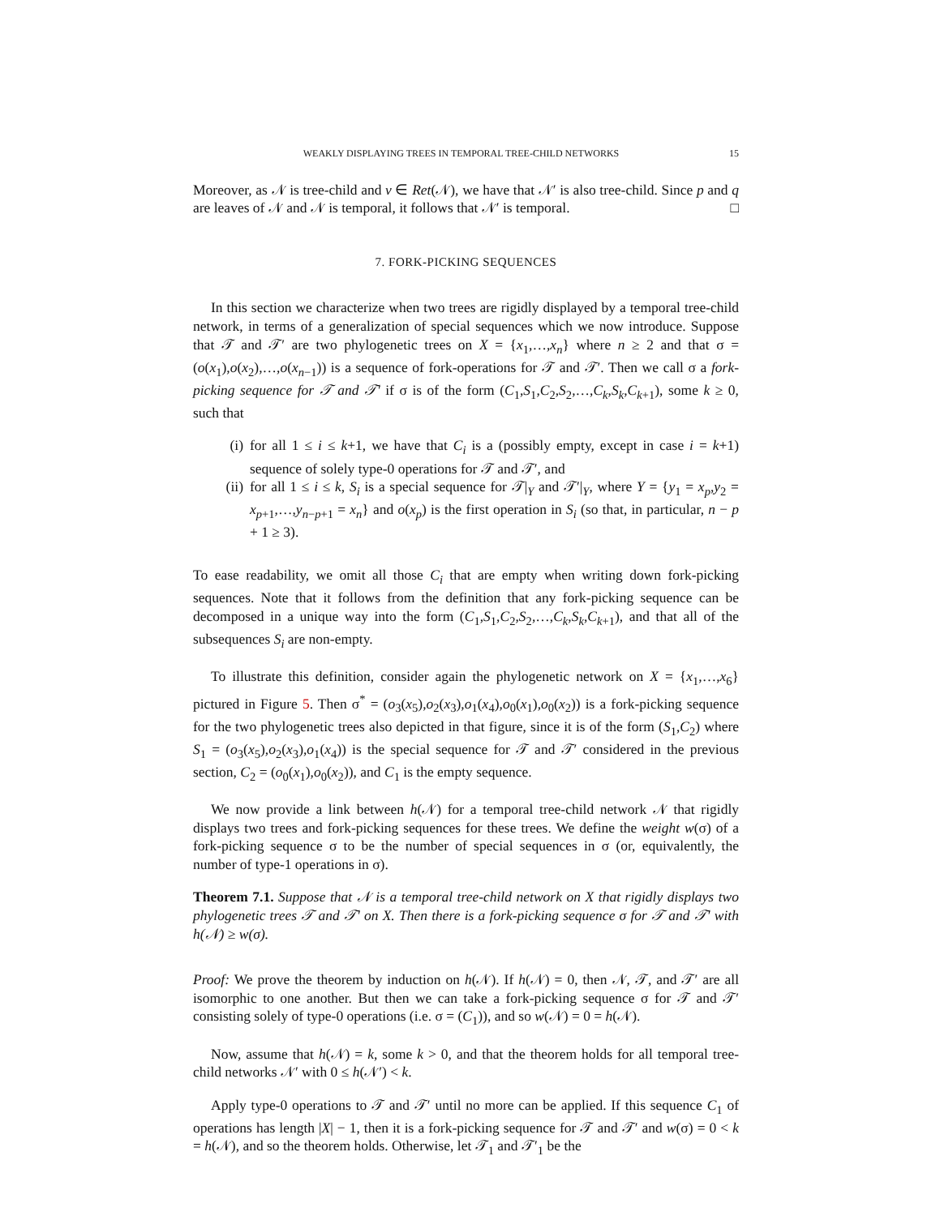WEAKLY DISPLAYING TREES IN TEMPORAL TREE-CHILD NETWORKS 15
Moreover, as 𝒩 is tree-child and v ∈ Ret(𝒩), we have that 𝒩′ is also tree-child. Since p and q are leaves of 𝒩 and 𝒩 is temporal, it follows that 𝒩′ is temporal. □
7. FORK-PICKING SEQUENCES
In this section we characterize when two trees are rigidly displayed by a temporal tree-child network, in terms of a generalization of special sequences which we now introduce. Suppose that 𝒯 and 𝒯′ are two phylogenetic trees on X = {x<sub>1</sub>,…,x<sub>n</sub>} where n ≥ 2 and that σ = (o(x<sub>1</sub>),o(x<sub>2</sub>),…,o(x<sub>n−1</sub>)) is a sequence of fork-operations for 𝒯 and 𝒯′. Then we call σ a fork-picking sequence for 𝒯 and 𝒯′ if σ is of the form (C<sub>1</sub>,S<sub>1</sub>,C<sub>2</sub>,S<sub>2</sub>,…,C<sub>k</sub>,S<sub>k</sub>,C<sub>k+1</sub>), some k ≥ 0, such that
(i) for all 1 ≤ i ≤ k+1, we have that C<sub>i</sub> is a (possibly empty, except in case i = k+1) sequence of solely type-0 operations for 𝒯 and 𝒯′, and
(ii) for all 1 ≤ i ≤ k, S<sub>i</sub> is a special sequence for 𝒯|<sub>Y</sub> and 𝒯′|<sub>Y</sub>, where Y = {y<sub>1</sub> = x<sub>p</sub>,y<sub>2</sub> = x<sub>p+1</sub>,…,y<sub>n−p+1</sub> = x<sub>n</sub>} and o(x<sub>p</sub>) is the first operation in S<sub>i</sub> (so that, in particular, n − p + 1 ≥ 3).
To ease readability, we omit all those C<sub>i</sub> that are empty when writing down fork-picking sequences. Note that it follows from the definition that any fork-picking sequence can be decomposed in a unique way into the form (C<sub>1</sub>,S<sub>1</sub>,C<sub>2</sub>,S<sub>2</sub>,…,C<sub>k</sub>,S<sub>k</sub>,C<sub>k+1</sub>), and that all of the subsequences S<sub>i</sub> are non-empty.
To illustrate this definition, consider again the phylogenetic network on X = {x<sub>1</sub>,…,x<sub>6</sub>} pictured in Figure 5. Then σ<sup>*</sup> = (o<sub>3</sub>(x<sub>5</sub>),o<sub>2</sub>(x<sub>3</sub>),o<sub>1</sub>(x<sub>4</sub>),o<sub>0</sub>(x<sub>1</sub>),o<sub>0</sub>(x<sub>2</sub>)) is a fork-picking sequence for the two phylogenetic trees also depicted in that figure, since it is of the form (S<sub>1</sub>,C<sub>2</sub>) where S<sub>1</sub> = (o<sub>3</sub>(x<sub>5</sub>),o<sub>2</sub>(x<sub>3</sub>),o<sub>1</sub>(x<sub>4</sub>)) is the special sequence for 𝒯 and 𝒯′ considered in the previous section, C<sub>2</sub> = (o<sub>0</sub>(x<sub>1</sub>),o<sub>0</sub>(x<sub>2</sub>)), and C<sub>1</sub> is the empty sequence.
We now provide a link between h(𝒩) for a temporal tree-child network 𝒩 that rigidly displays two trees and fork-picking sequences for these trees. We define the weight w(σ) of a fork-picking sequence σ to be the number of special sequences in σ (or, equivalently, the number of type-1 operations in σ).
Theorem 7.1. Suppose that 𝒩 is a temporal tree-child network on X that rigidly displays two phylogenetic trees 𝒯 and 𝒯′ on X. Then there is a fork-picking sequence σ for 𝒯 and 𝒯′ with h(𝒩) ≥ w(σ).
Proof: We prove the theorem by induction on h(𝒩). If h(𝒩) = 0, then 𝒩, 𝒯, and 𝒯′ are all isomorphic to one another. But then we can take a fork-picking sequence σ for 𝒯 and 𝒯′ consisting solely of type-0 operations (i.e. σ = (C<sub>1</sub>)), and so w(𝒩) = 0 = h(𝒩).
Now, assume that h(𝒩) = k, some k > 0, and that the theorem holds for all temporal tree-child networks 𝒩′ with 0 ≤ h(𝒩′) < k.
Apply type-0 operations to 𝒯 and 𝒯′ until no more can be applied. If this sequence C<sub>1</sub> of operations has length |X| − 1, then it is a fork-picking sequence for 𝒯 and 𝒯′ and w(σ) = 0 < k = h(𝒩), and so the theorem holds. Otherwise, let 𝒯<sub>1</sub> and 𝒯′<sub>1</sub> be the